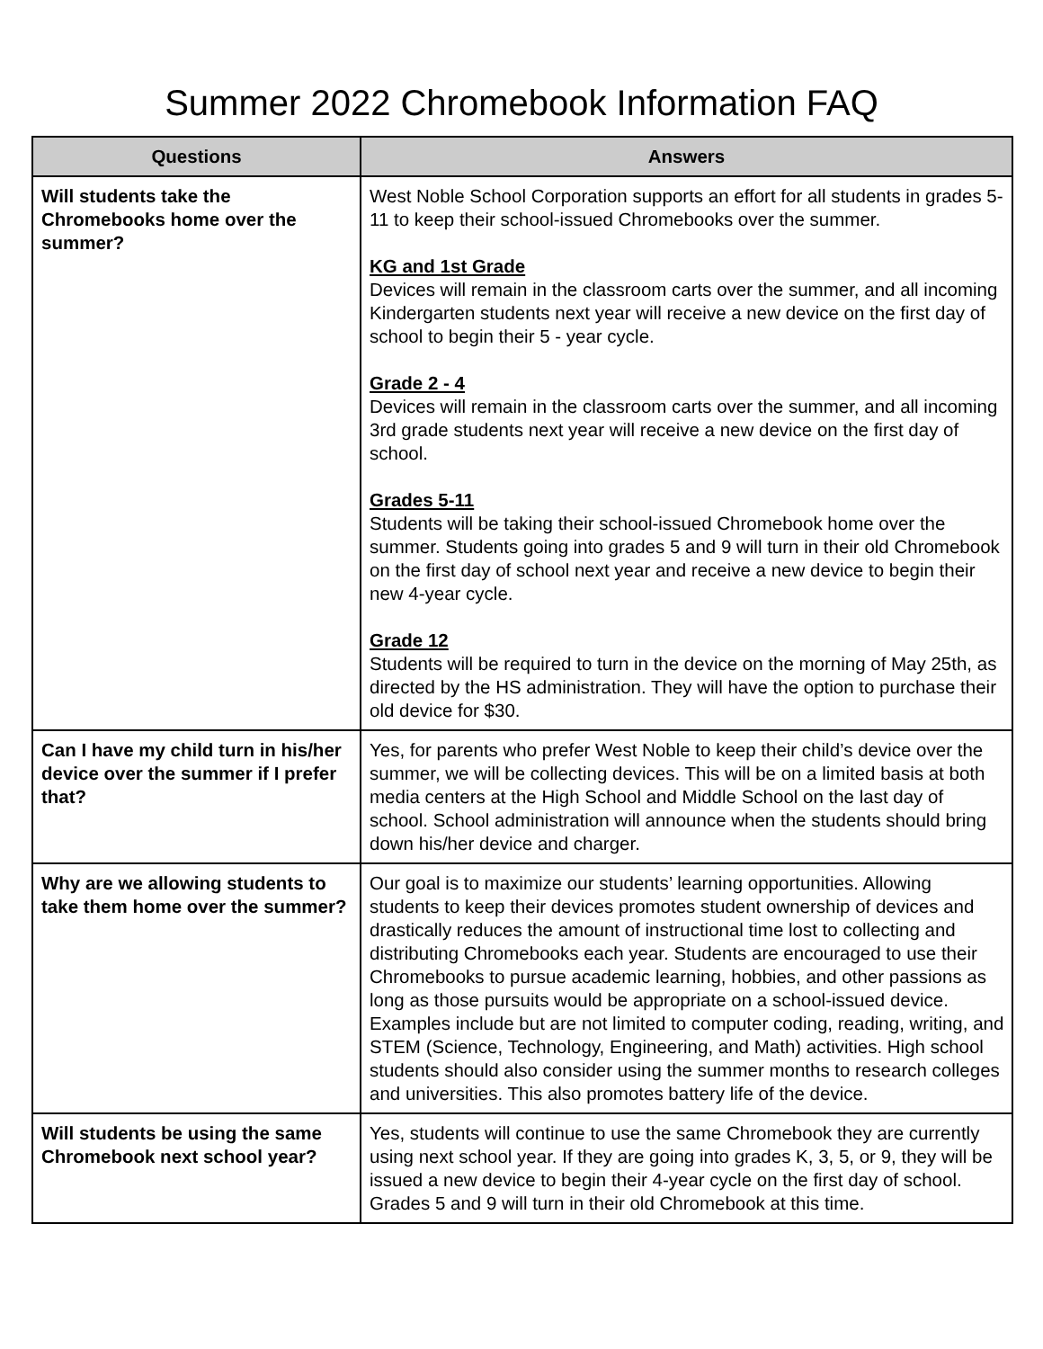Summer 2022 Chromebook Information FAQ
| Questions | Answers |
| --- | --- |
| Will students take the Chromebooks home over the summer? | West Noble School Corporation supports an effort for all students in grades 5-11 to keep their school-issued Chromebooks over the summer. KG and 1st Grade Devices will remain in the classroom carts over the summer, and all incoming Kindergarten students next year will receive a new device on the first day of school to begin their 5 - year cycle. Grade 2 - 4 Devices will remain in the classroom carts over the summer, and all incoming 3rd grade students next year will receive a new device on the first day of school. Grades 5-11 Students will be taking their school-issued Chromebook home over the summer. Students going into grades 5 and 9 will turn in their old Chromebook on the first day of school next year and receive a new device to begin their new 4-year cycle. Grade 12 Students will be required to turn in the device on the morning of May 25th, as directed by the HS administration. They will have the option to purchase their old device for $30. |
| Can I have my child turn in his/her device over the summer if I prefer that? | Yes, for parents who prefer West Noble to keep their child’s device over the summer, we will be collecting devices. This will be on a limited basis at both media centers at the High School and Middle School on the last day of school. School administration will announce when the students should bring down his/her device and charger. |
| Why are we allowing students to take them home over the summer? | Our goal is to maximize our students’ learning opportunities. Allowing students to keep their devices promotes student ownership of devices and drastically reduces the amount of instructional time lost to collecting and distributing Chromebooks each year. Students are encouraged to use their Chromebooks to pursue academic learning, hobbies, and other passions as long as those pursuits would be appropriate on a school-issued device. Examples include but are not limited to computer coding, reading, writing, and STEM (Science, Technology, Engineering, and Math) activities. High school students should also consider using the summer months to research colleges and universities. This also promotes battery life of the device. |
| Will students be using the same Chromebook next school year? | Yes, students will continue to use the same Chromebook they are currently using next school year. If they are going into grades K, 3, 5, or 9, they will be issued a new device to begin their 4-year cycle on the first day of school. Grades 5 and 9 will turn in their old Chromebook at this time. |